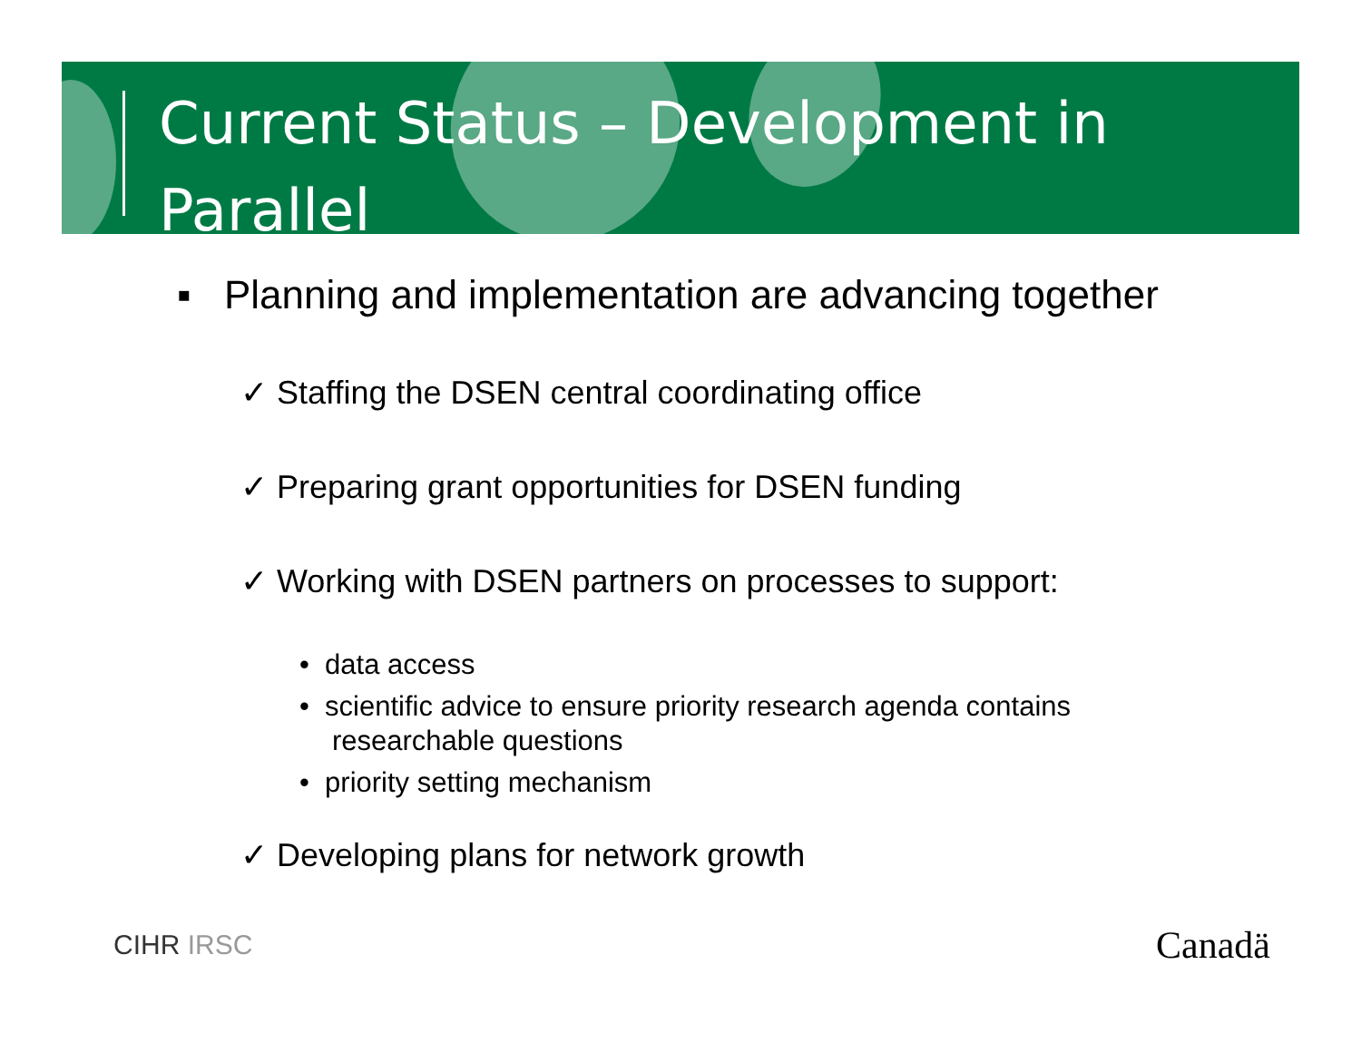Current Status – Development in Parallel
▪ Planning and implementation are advancing together
✓ Staffing the DSEN central coordinating office
✓ Preparing grant opportunities for DSEN funding
✓ Working with DSEN partners on processes to support:
• data access
• scientific advice to ensure priority research agenda contains researchable questions
• priority setting mechanism
✓ Developing plans for network growth
CIHR IRSC Canadä